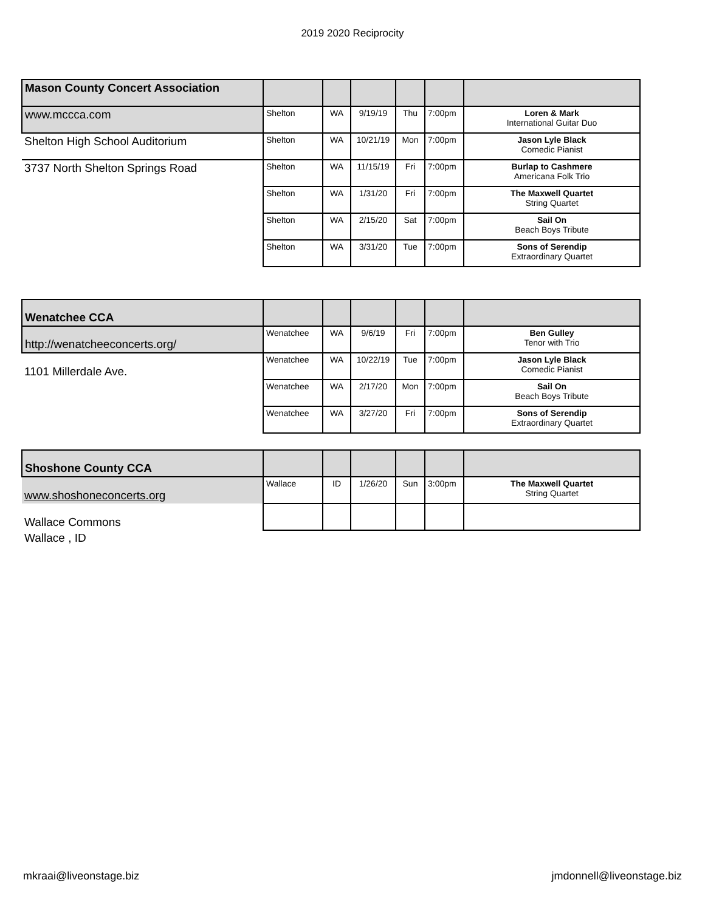2019 2020 Reciprocity
| Mason County Concert Association | | | | | | |
| www.mccca.com | Shelton | WA | 9/19/19 | Thu | 7:00pm | Loren & Mark International Guitar Duo |
| Shelton High School Auditorium | Shelton | WA | 10/21/19 | Mon | 7:00pm | Jason Lyle Black Comedic Pianist |
| 3737 North Shelton Springs Road | Shelton | WA | 11/15/19 | Fri | 7:00pm | Burlap to Cashmere Americana Folk Trio |
| | Shelton | WA | 1/31/20 | Fri | 7:00pm | The Maxwell Quartet String Quartet |
| | Shelton | WA | 2/15/20 | Sat | 7:00pm | Sail On Beach Boys Tribute |
| | Shelton | WA | 3/31/20 | Tue | 7:00pm | Sons of Serendip Extraordinary Quartet |
| Wenatchee CCA | | | | | | |
| http://wenatcheeconcerts.org/ | Wenatchee | WA | 9/6/19 | Fri | 7:00pm | Ben Gulley Tenor with Trio |
| 1101 Millerdale Ave. | Wenatchee | WA | 10/22/19 | Tue | 7:00pm | Jason Lyle Black Comedic Pianist |
| | Wenatchee | WA | 2/17/20 | Mon | 7:00pm | Sail On Beach Boys Tribute |
| | Wenatchee | WA | 3/27/20 | Fri | 7:00pm | Sons of Serendip Extraordinary Quartet |
| Shoshone County CCA | | | | | | |
| www.shoshoneconcerts.org | Wallace | ID | 1/26/20 | Sun | 3:00pm | The Maxwell Quartet String Quartet |
| Wallace Commons | | | | | | |
| Wallace , ID | | | | | | |
mkraai@liveonstage.biz jmdonnell@liveonstage.biz